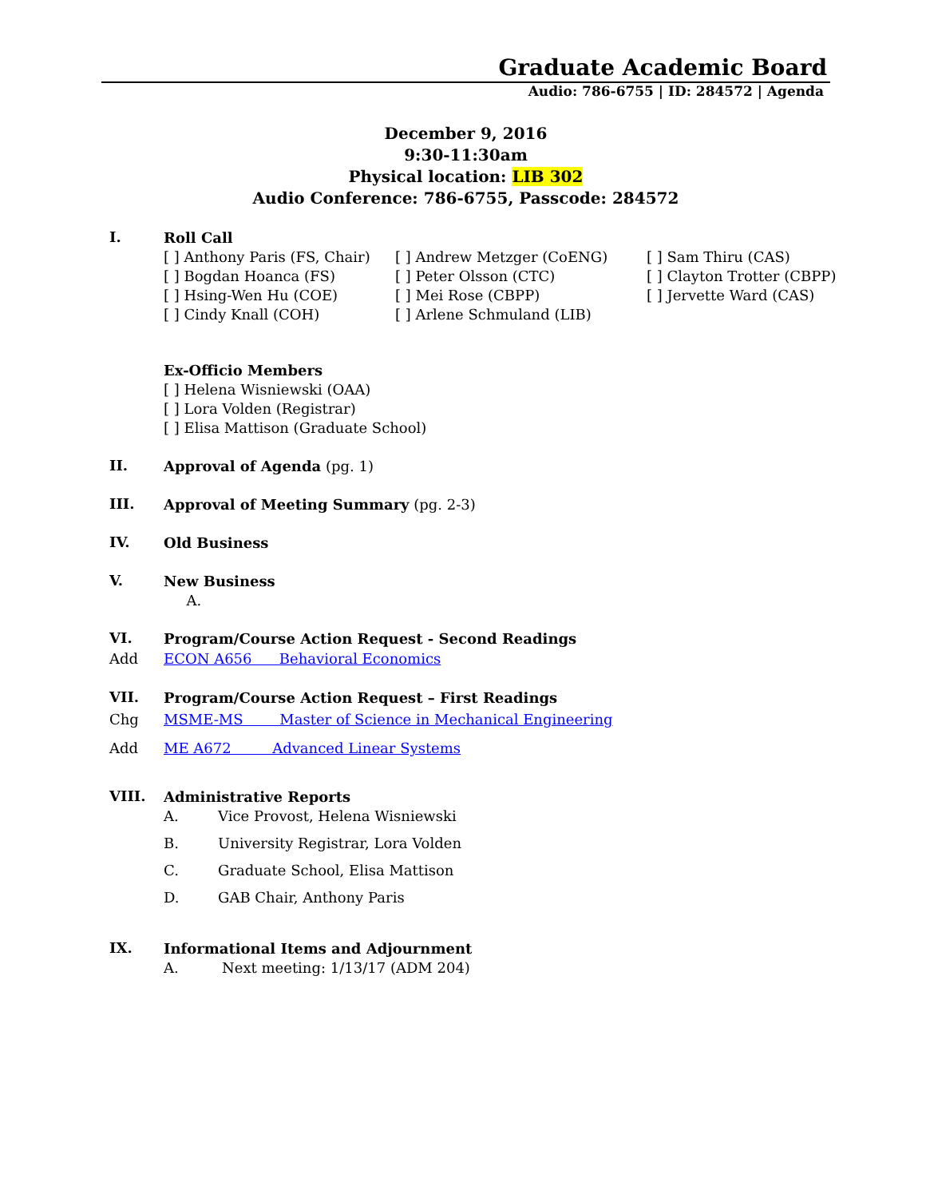Graduate Academic Board
Audio: 786-6755 | ID: 284572 | Agenda
December 9, 2016
9:30-11:30am
Physical location: LIB 302
Audio Conference: 786-6755, Passcode: 284572
I.
Roll Call
[ ] Anthony Paris (FS, Chair)
[ ] Bogdan Hoanca (FS)
[ ] Hsing-Wen Hu (COE)
[ ] Cindy Knall (COH)
[ ] Andrew Metzger (CoENG)
[ ] Peter Olsson (CTC)
[ ] Mei Rose (CBPP)
[ ] Arlene Schmuland (LIB)
[ ] Sam Thiru (CAS)
[ ] Clayton Trotter (CBPP)
[ ] Jervette Ward (CAS)
Ex-Officio Members
[ ] Helena Wisniewski (OAA)
[ ] Lora Volden (Registrar)
[ ] Elisa Mattison (Graduate School)
II.
Approval of Agenda (pg. 1)
III.
Approval of Meeting Summary (pg. 2-3)
IV.
Old Business
V.
New Business
A.
VI.
Program/Course Action Request - Second Readings
Add ECON A656 Behavioral Economics
VII.
Program/Course Action Request – First Readings
Chg MSME-MS Master of Science in Mechanical Engineering
Add ME A672 Advanced Linear Systems
VIII.
Administrative Reports
A. Vice Provost, Helena Wisniewski
B. University Registrar, Lora Volden
C. Graduate School, Elisa Mattison
D. GAB Chair, Anthony Paris
IX.
Informational Items and Adjournment
A. Next meeting: 1/13/17 (ADM 204)